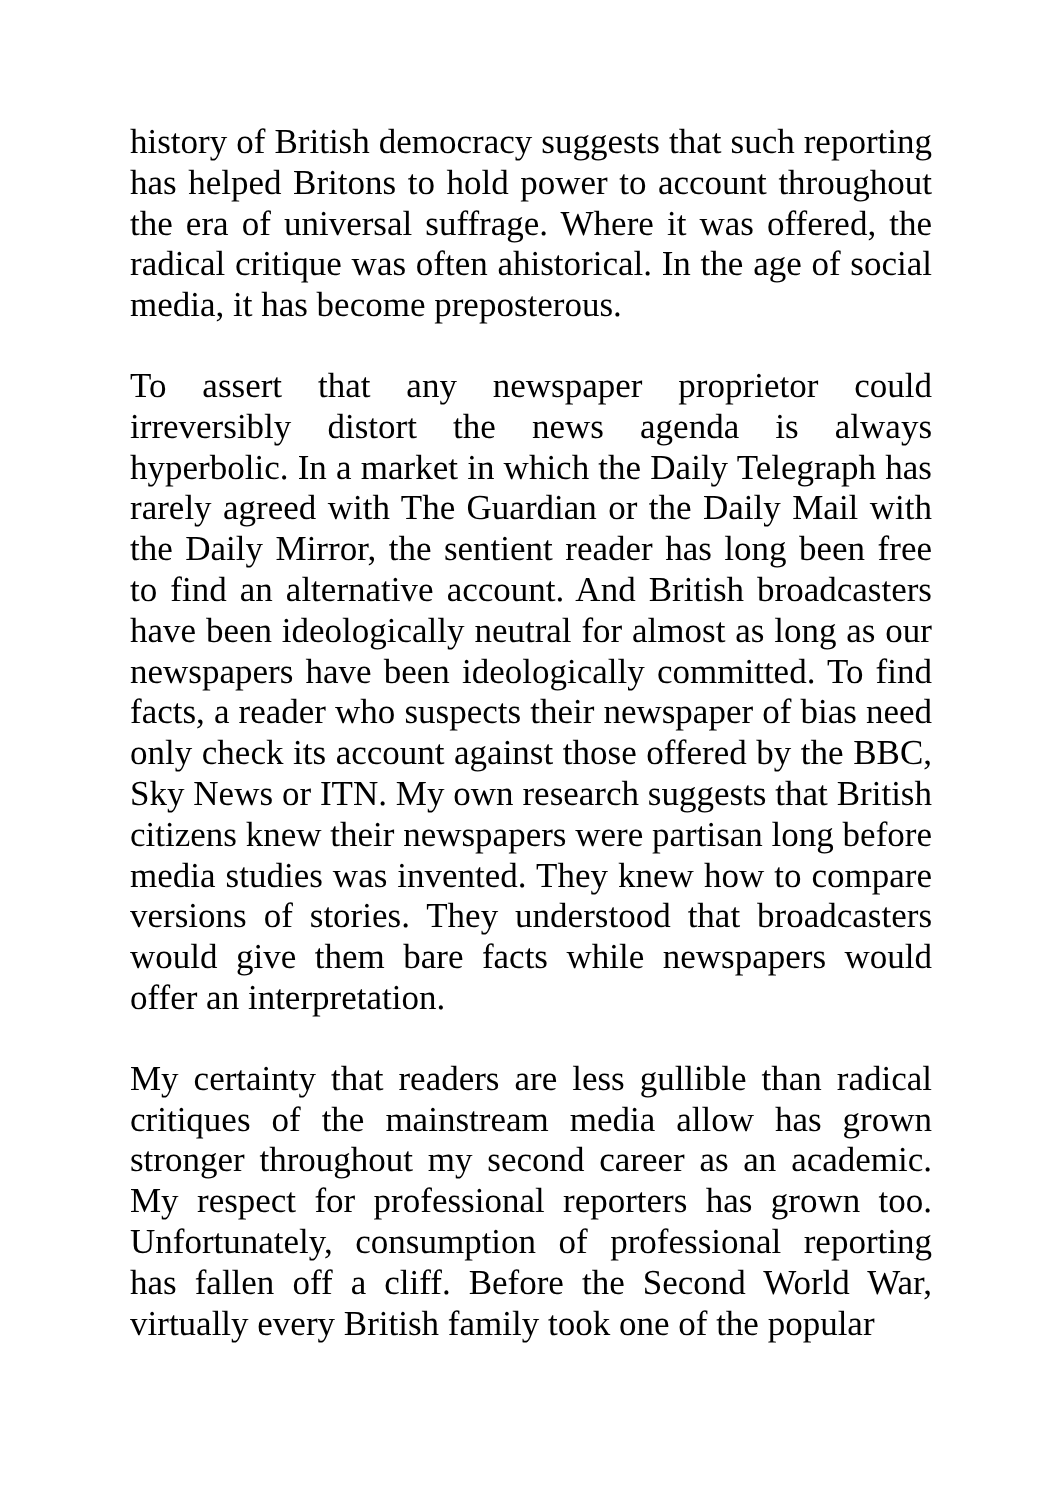history of British democracy suggests that such reporting has helped Britons to hold power to account throughout the era of universal suffrage. Where it was offered, the radical critique was often ahistorical. In the age of social media, it has become preposterous.
To assert that any newspaper proprietor could irreversibly distort the news agenda is always hyperbolic. In a market in which the Daily Telegraph has rarely agreed with The Guardian or the Daily Mail with the Daily Mirror, the sentient reader has long been free to find an alternative account. And British broadcasters have been ideologically neutral for almost as long as our newspapers have been ideologically committed. To find facts, a reader who suspects their newspaper of bias need only check its account against those offered by the BBC, Sky News or ITN. My own research suggests that British citizens knew their newspapers were partisan long before media studies was invented. They knew how to compare versions of stories. They understood that broadcasters would give them bare facts while newspapers would offer an interpretation.
My certainty that readers are less gullible than radical critiques of the mainstream media allow has grown stronger throughout my second career as an academic. My respect for professional reporters has grown too. Unfortunately, consumption of professional reporting has fallen off a cliff. Before the Second World War, virtually every British family took one of the popular